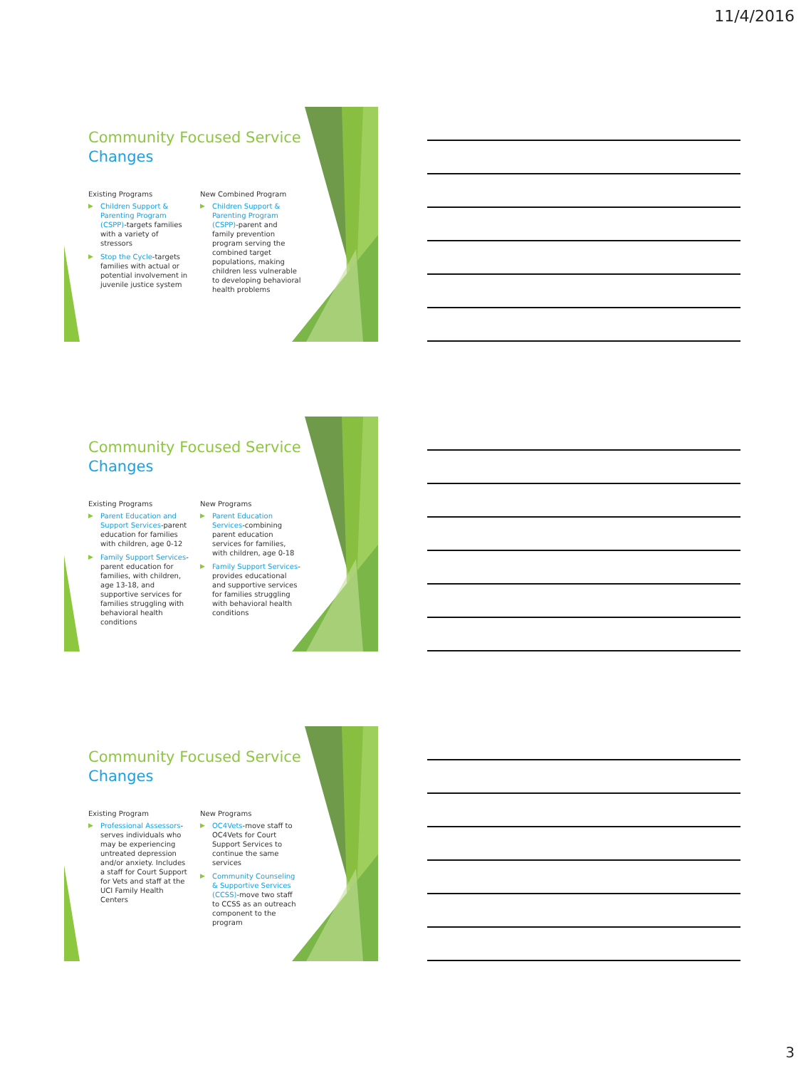11/4/2016
Community Focused Service
Changes
Existing Programs
▶ Children Support & Parenting Program (CSPP)-targets families with a variety of stressors
▶ Stop the Cycle-targets families with actual or potential involvement in juvenile justice system
New Combined Program
▶ Children Support & Parenting Program (CSPP)-parent and family prevention program serving the combined target populations, making children less vulnerable to developing behavioral health problems
Community Focused Service
Changes
Existing Programs
▶ Parent Education and Support Services-parent education for families with children, age 0-12
▶ Family Support Services-parent education for families, with children, age 13-18, and supportive services for families struggling with behavioral health conditions
New Programs
▶ Parent Education Services-combining parent education services for families, with children, age 0-18
▶ Family Support Services-provides educational and supportive services for families struggling with behavioral health conditions
Community Focused Service
Changes
Existing Program
▶ Professional Assessors-serves individuals who may be experiencing untreated depression and/or anxiety. Includes a staff for Court Support for Vets and staff at the UCI Family Health Centers
New Programs
▶ OC4Vets-move staff to OC4Vets for Court Support Services to continue the same services
▶ Community Counseling & Supportive Services (CCSS)-move two staff to CCSS as an outreach component to the program
3